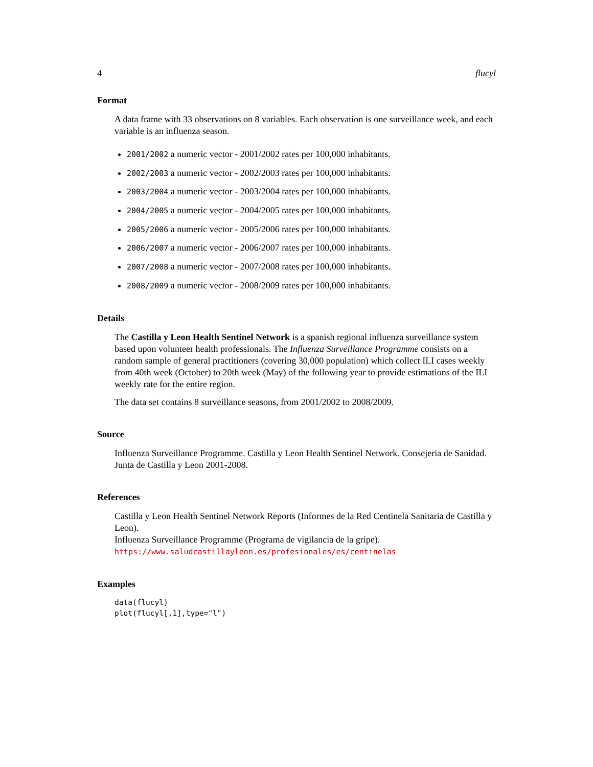4 flucyl
Format
A data frame with 33 observations on 8 variables. Each observation is one surveillance week, and each variable is an influenza season.
2001/2002 a numeric vector - 2001/2002 rates per 100,000 inhabitants.
2002/2003 a numeric vector - 2002/2003 rates per 100,000 inhabitants.
2003/2004 a numeric vector - 2003/2004 rates per 100,000 inhabitants.
2004/2005 a numeric vector - 2004/2005 rates per 100,000 inhabitants.
2005/2006 a numeric vector - 2005/2006 rates per 100,000 inhabitants.
2006/2007 a numeric vector - 2006/2007 rates per 100,000 inhabitants.
2007/2008 a numeric vector - 2007/2008 rates per 100,000 inhabitants.
2008/2009 a numeric vector - 2008/2009 rates per 100,000 inhabitants.
Details
The Castilla y Leon Health Sentinel Network is a spanish regional influenza surveillance system based upon volunteer health professionals. The Influenza Surveillance Programme consists on a random sample of general practitioners (covering 30,000 population) which collect ILI cases weekly from 40th week (October) to 20th week (May) of the following year to provide estimations of the ILI weekly rate for the entire region.
The data set contains 8 surveillance seasons, from 2001/2002 to 2008/2009.
Source
Influenza Surveillance Programme. Castilla y Leon Health Sentinel Network. Consejeria de Sanidad. Junta de Castilla y Leon 2001-2008.
References
Castilla y Leon Health Sentinel Network Reports (Informes de la Red Centinela Sanitaria de Castilla y Leon).
Influenza Surveillance Programme (Programa de vigilancia de la gripe).
https://www.saludcastillayleon.es/profesionales/es/centinelas
Examples
data(flucyl)
plot(flucyl[,1],type="l")